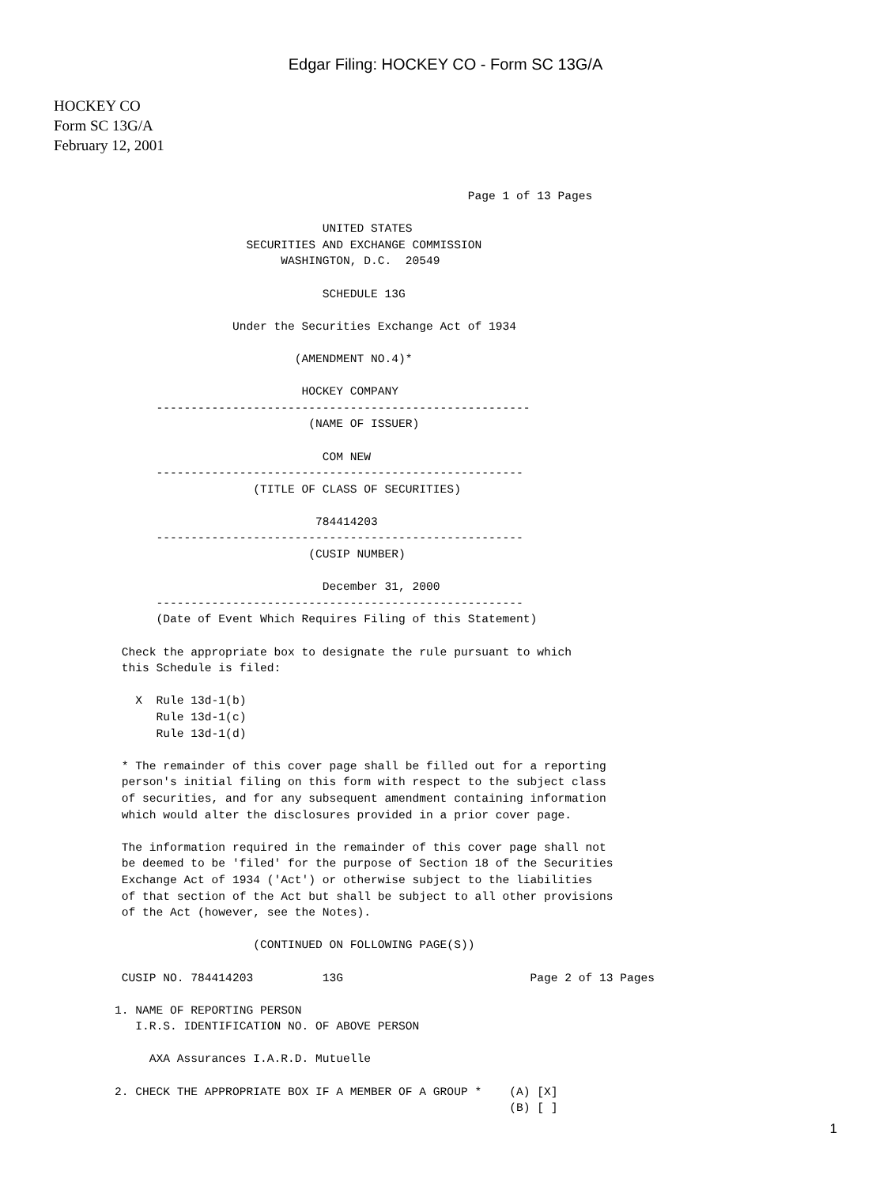Edgar Filing: HOCKEY CO - Form SC 13G/A
HOCKEY CO
Form SC 13G/A
February 12, 2001
                                                   Page 1 of 13 Pages

                              UNITED STATES
                   SECURITIES AND EXCHANGE COMMISSION
                        WASHINGTON, D.C.  20549

                              SCHEDULE 13G

                 Under the Securities Exchange Act of 1934

                          (AMENDMENT NO.4)*

                           HOCKEY COMPANY
      ------------------------------------------------------
                            (NAME OF ISSUER)

                              COM NEW
      -----------------------------------------------------
                    (TITLE OF CLASS OF SECURITIES)

                             784414203
      -----------------------------------------------------
                            (CUSIP NUMBER)

                              December 31, 2000
      -----------------------------------------------------
      (Date of Event Which Requires Filing of this Statement)

 Check the appropriate box to designate the rule pursuant to which
 this Schedule is filed:

   X  Rule 13d-1(b)
      Rule 13d-1(c)
      Rule 13d-1(d)

 * The remainder of this cover page shall be filled out for a reporting
 person's initial filing on this form with respect to the subject class
 of securities, and for any subsequent amendment containing information
 which would alter the disclosures provided in a prior cover page.

 The information required in the remainder of this cover page shall not
 be deemed to be 'filed' for the purpose of Section 18 of the Securities
 Exchange Act of 1934 ('Act') or otherwise subject to the liabilities
 of that section of the Act but shall be subject to all other provisions
 of the Act (however, see the Notes).

                    (CONTINUED ON FOLLOWING PAGE(S))

 CUSIP NO. 784414203          13G                           Page 2 of 13 Pages

1. NAME OF REPORTING PERSON
   I.R.S. IDENTIFICATION NO. OF ABOVE PERSON

     AXA Assurances I.A.R.D. Mutuelle

2. CHECK THE APPROPRIATE BOX IF A MEMBER OF A GROUP *    (A) [X]
                                                         (B) [ ]
1